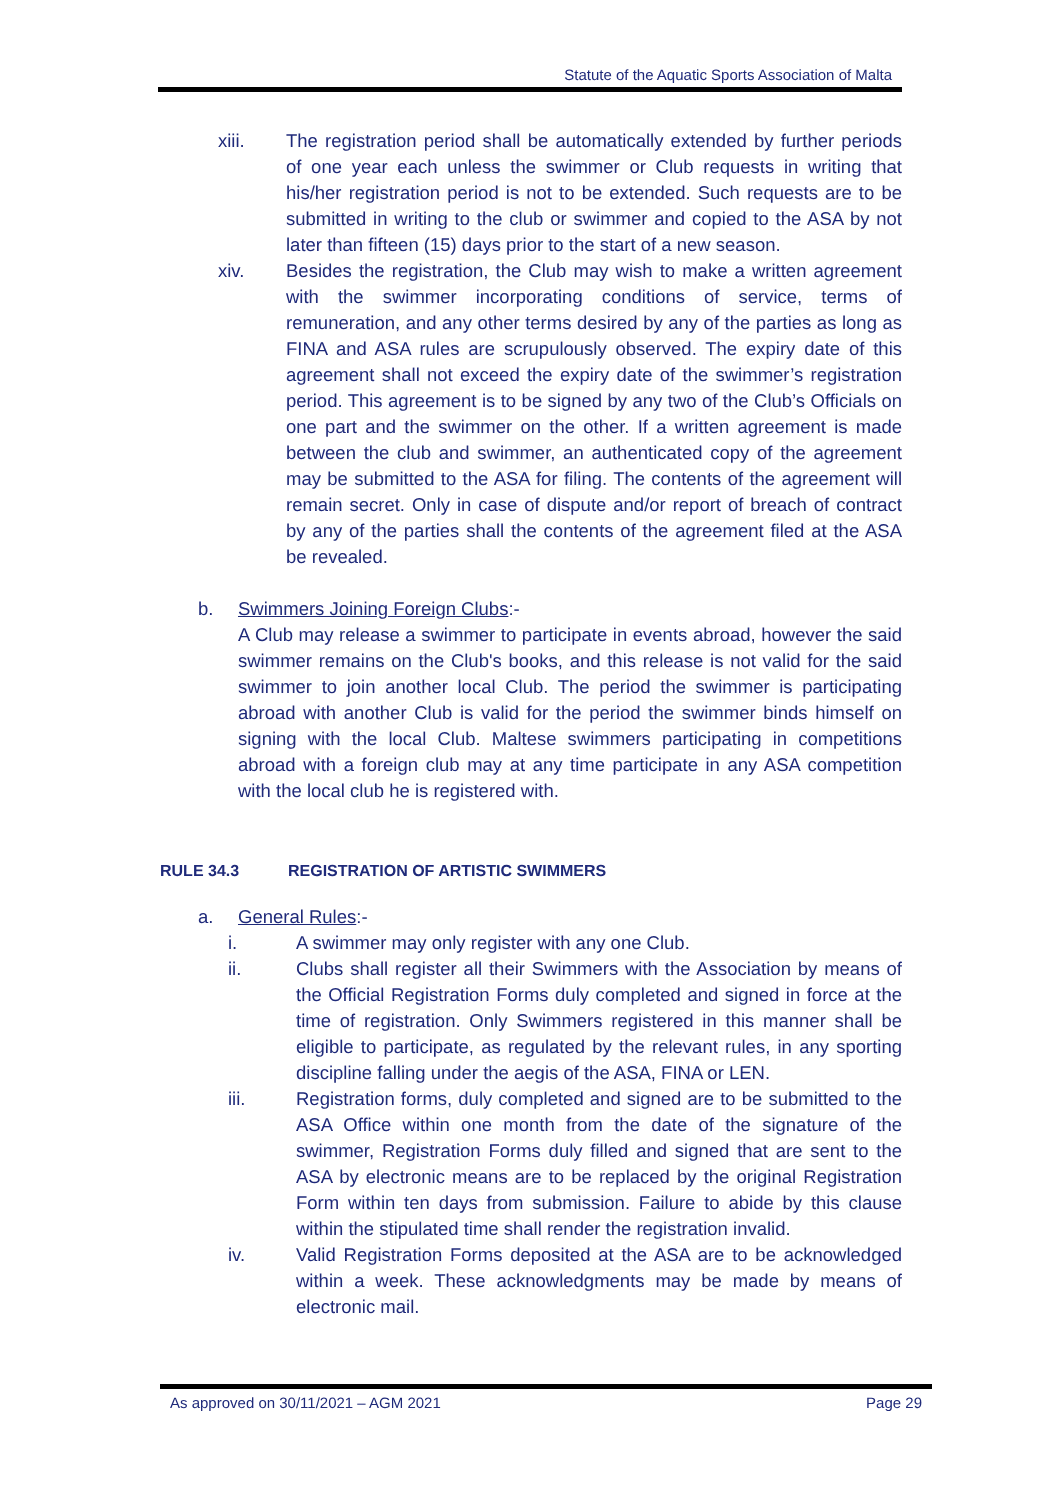Statute of the Aquatic Sports Association of Malta
xiii. The registration period shall be automatically extended by further periods of one year each unless the swimmer or Club requests in writing that his/her registration period is not to be extended. Such requests are to be submitted in writing to the club or swimmer and copied to the ASA by not later than fifteen (15) days prior to the start of a new season.
xiv. Besides the registration, the Club may wish to make a written agreement with the swimmer incorporating conditions of service, terms of remuneration, and any other terms desired by any of the parties as long as FINA and ASA rules are scrupulously observed. The expiry date of this agreement shall not exceed the expiry date of the swimmer’s registration period. This agreement is to be signed by any two of the Club’s Officials on one part and the swimmer on the other. If a written agreement is made between the club and swimmer, an authenticated copy of the agreement may be submitted to the ASA for filing. The contents of the agreement will remain secret. Only in case of dispute and/or report of breach of contract by any of the parties shall the contents of the agreement filed at the ASA be revealed.
b. Swimmers Joining Foreign Clubs:-
A Club may release a swimmer to participate in events abroad, however the said swimmer remains on the Club's books, and this release is not valid for the said swimmer to join another local Club. The period the swimmer is participating abroad with another Club is valid for the period the swimmer binds himself on signing with the local Club. Maltese swimmers participating in competitions abroad with a foreign club may at any time participate in any ASA competition with the local club he is registered with.
RULE 34.3 REGISTRATION OF ARTISTIC SWIMMERS
a. General Rules:-
i. A swimmer may only register with any one Club.
ii. Clubs shall register all their Swimmers with the Association by means of the Official Registration Forms duly completed and signed in force at the time of registration. Only Swimmers registered in this manner shall be eligible to participate, as regulated by the relevant rules, in any sporting discipline falling under the aegis of the ASA, FINA or LEN.
iii. Registration forms, duly completed and signed are to be submitted to the ASA Office within one month from the date of the signature of the swimmer, Registration Forms duly filled and signed that are sent to the ASA by electronic means are to be replaced by the original Registration Form within ten days from submission. Failure to abide by this clause within the stipulated time shall render the registration invalid.
iv. Valid Registration Forms deposited at the ASA are to be acknowledged within a week. These acknowledgments may be made by means of electronic mail.
As approved on 30/11/2021 – AGM 2021 Page 29